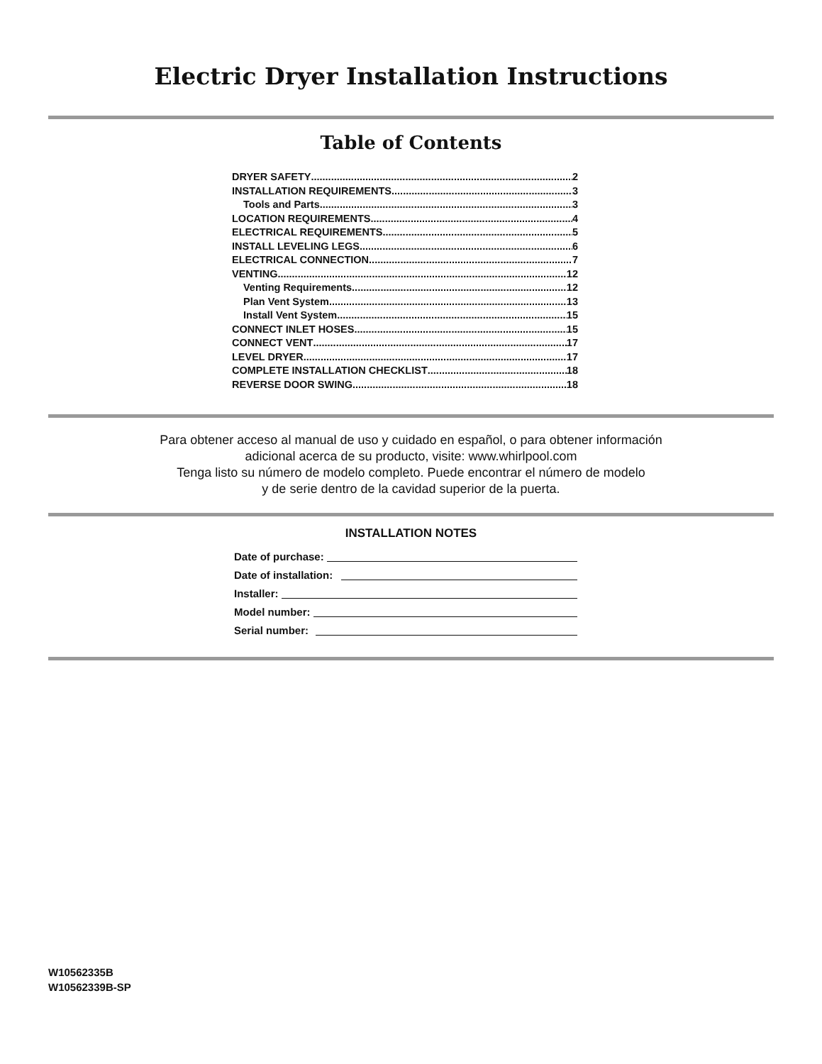Electric Dryer Installation Instructions
Table of Contents
DRYER SAFETY 2
INSTALLATION REQUIREMENTS 3
Tools and Parts 3
LOCATION REQUIREMENTS 4
ELECTRICAL REQUIREMENTS 5
INSTALL LEVELING LEGS 6
ELECTRICAL CONNECTION 7
VENTING 12
Venting Requirements 12
Plan Vent System 13
Install Vent System 15
CONNECT INLET HOSES 15
CONNECT VENT 17
LEVEL DRYER 17
COMPLETE INSTALLATION CHECKLIST 18
REVERSE DOOR SWING 18
Para obtener acceso al manual de uso y cuidado en español, o para obtener información
adicional acerca de su producto, visite: www.whirlpool.com
Tenga listo su número de modelo completo. Puede encontrar el número de modelo
y de serie dentro de la cavidad superior de la puerta.
INSTALLATION NOTES
Date of purchase:
Date of installation:
Installer:
Model number:
Serial number:
W10562335B
W10562339B-SP